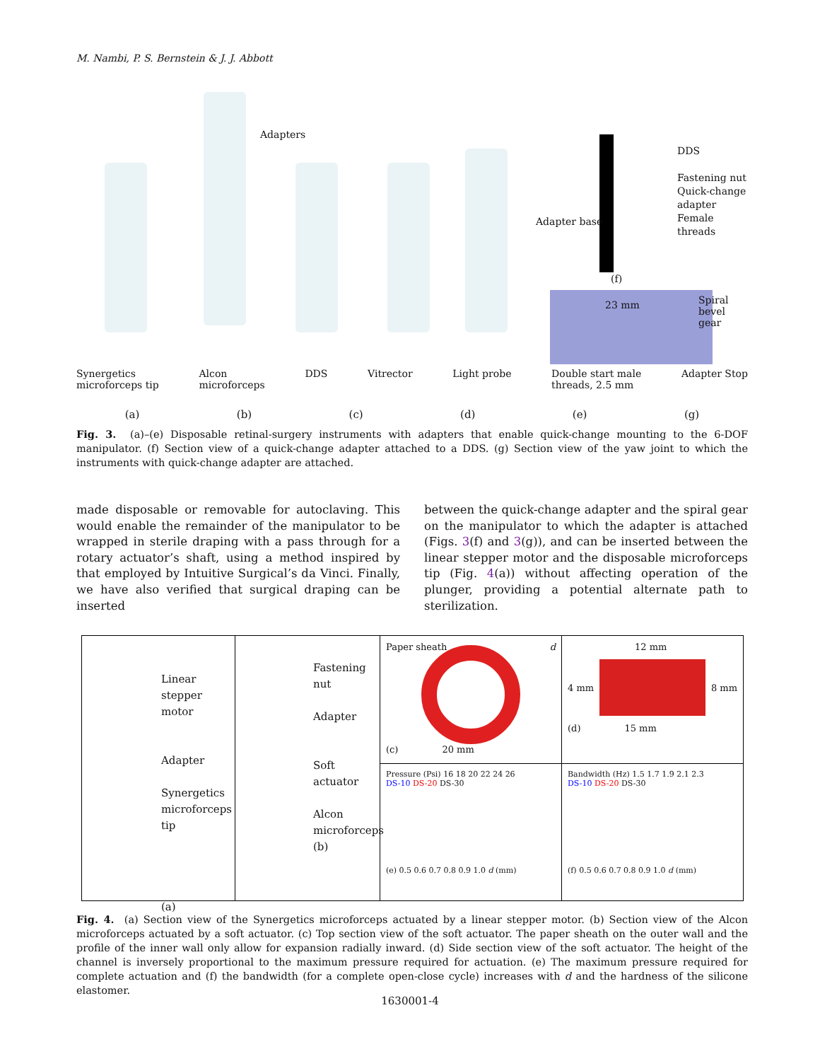M. Nambi, P. S. Bernstein & J. J. Abbott
Adapters
DDS
Fastening nut
Quick-change adapter
Female threads
Adapter base
23 mm Spiral bevel gear
Synergetics
microforceps tip Alcon
microforceps DDS Vitrector Light probe Double start male
threads, 2.5 mm Adapter Stop
(f)
(a) (b) (c) (d) (e) (g)
Fig. 3. (a)–(e) Disposable retinal-surgery instruments with adapters that enable quick-change mounting to the 6-DOF manipulator. (f) Section view of a quick-change adapter attached to a DDS. (g) Section view of the yaw joint to which the instruments with quick-change adapter are attached.
made disposable or removable for autoclaving. This would enable the remainder of the manipulator to be wrapped in sterile draping with a pass through for a rotary actuator’s shaft, using a method inspired by that employed by Intuitive Surgical’s da Vinci. Finally, we have also verified that surgical draping can be inserted
between the quick-change adapter and the spiral gear on the manipulator to which the adapter is attached (Figs. 3(f) and 3(g)), and can be inserted between the linear stepper motor and the disposable microforceps tip (Fig. 4(a)) without affecting operation of the plunger, providing a potential alternate path to sterilization.
Linear stepper motor
Adapter
Synergetics microforceps tip
(a)
Fastening nut
Adapter
Soft actuator
Alcon microforceps
(b)
Paper sheath d
(c) 20 mm
12 mm
4 mm
8 mm
(d) 15 mm
Pressure (Psi) 16 18 20 22 24 26
DS-10 DS-20 DS-30
(e) 0.5 0.6 0.7 0.8 0.9 1.0 d (mm)
Bandwidth (Hz) 1.5 1.7 1.9 2.1 2.3
DS-10 DS-20 DS-30
(f) 0.5 0.6 0.7 0.8 0.9 1.0 d (mm)
Fig. 4. (a) Section view of the Synergetics microforceps actuated by a linear stepper motor. (b) Section view of the Alcon microforceps actuated by a soft actuator. (c) Top section view of the soft actuator. The paper sheath on the outer wall and the profile of the inner wall only allow for expansion radially inward. (d) Side section view of the soft actuator. The height of the channel is inversely proportional to the maximum pressure required for actuation. (e) The maximum pressure required for complete actuation and (f) the bandwidth (for a complete open-close cycle) increases with d and the hardness of the silicone elastomer.
1630001-4